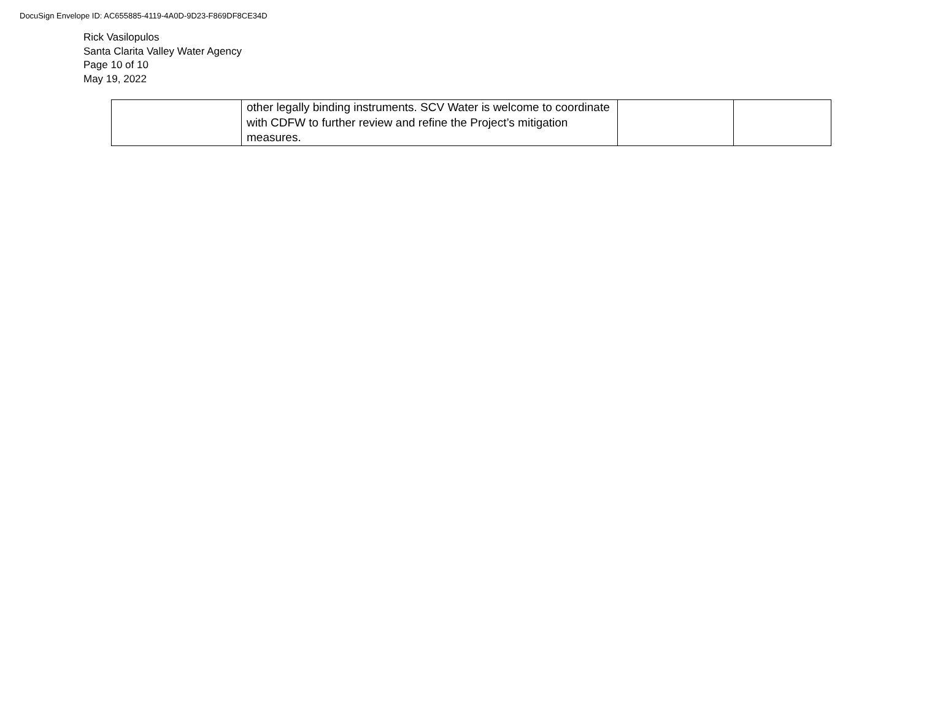DocuSign Envelope ID: AC655885-4119-4A0D-9D23-F869DF8CE34D
Rick Vasilopulos
Santa Clarita Valley Water Agency
Page 10 of 10
May 19, 2022
| | other legally binding instruments. SCV Water is welcome to coordinate with CDFW to further review and refine the Project’s mitigation measures. | | |